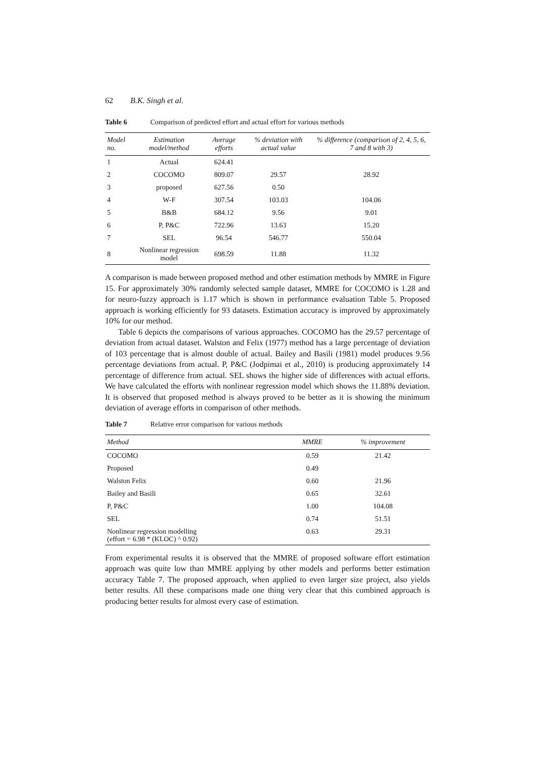62 B.K. Singh et al.
Table 6 Comparison of predicted effort and actual effort for various methods
| Model no. | Estimation model/method | Average efforts | % deviation with actual value | % difference (comparison of 2, 4, 5, 6, 7 and 8 with 3) |
| --- | --- | --- | --- | --- |
| 1 | Actual | 624.41 | | |
| 2 | COCOMO | 809.07 | 29.57 | 28.92 |
| 3 | proposed | 627.56 | 0.50 | |
| 4 | W-F | 307.54 | 103.03 | 104.06 |
| 5 | B&B | 684.12 | 9.56 | 9.01 |
| 6 | P, P&C | 722.96 | 13.63 | 15.20 |
| 7 | SEL | 96.54 | 546.77 | 550.04 |
| 8 | Nonlinear regression model | 698.59 | 11.88 | 11.32 |
A comparison is made between proposed method and other estimation methods by MMRE in Figure 15. For approximately 30% randomly selected sample dataset, MMRE for COCOMO is 1.28 and for neuro-fuzzy approach is 1.17 which is shown in performance evaluation Table 5. Proposed approach is working efficiently for 93 datasets. Estimation accuracy is improved by approximately 10% for our method.
Table 6 depicts the comparisons of various approaches. COCOMO has the 29.57 percentage of deviation from actual dataset. Walston and Felix (1977) method has a large percentage of deviation of 103 percentage that is almost double of actual. Bailey and Basili (1981) model produces 9.56 percentage deviations from actual. P, P&C (Jodpimai et al., 2010) is producing approximately 14 percentage of difference from actual. SEL shows the higher side of differences with actual efforts. We have calculated the efforts with nonlinear regression model which shows the 11.88% deviation. It is observed that proposed method is always proved to be better as it is showing the minimum deviation of average efforts in comparison of other methods.
Table 7 Relative error comparison for various methods
| Method | MMRE | % improvement |
| --- | --- | --- |
| COCOMO | 0.59 | 21.42 |
| Proposed | 0.49 | |
| Walston Felix | 0.60 | 21.96 |
| Bailey and Basili | 0.65 | 32.61 |
| P, P&C | 1.00 | 104.08 |
| SEL | 0.74 | 51.51 |
| Nonlinear regression modelling (effort = 6.98 * (KLOC) ^ 0.92) | 0.63 | 29.31 |
From experimental results it is observed that the MMRE of proposed software effort estimation approach was quite low than MMRE applying by other models and performs better estimation accuracy Table 7. The proposed approach, when applied to even larger size project, also yields better results. All these comparisons made one thing very clear that this combined approach is producing better results for almost every case of estimation.